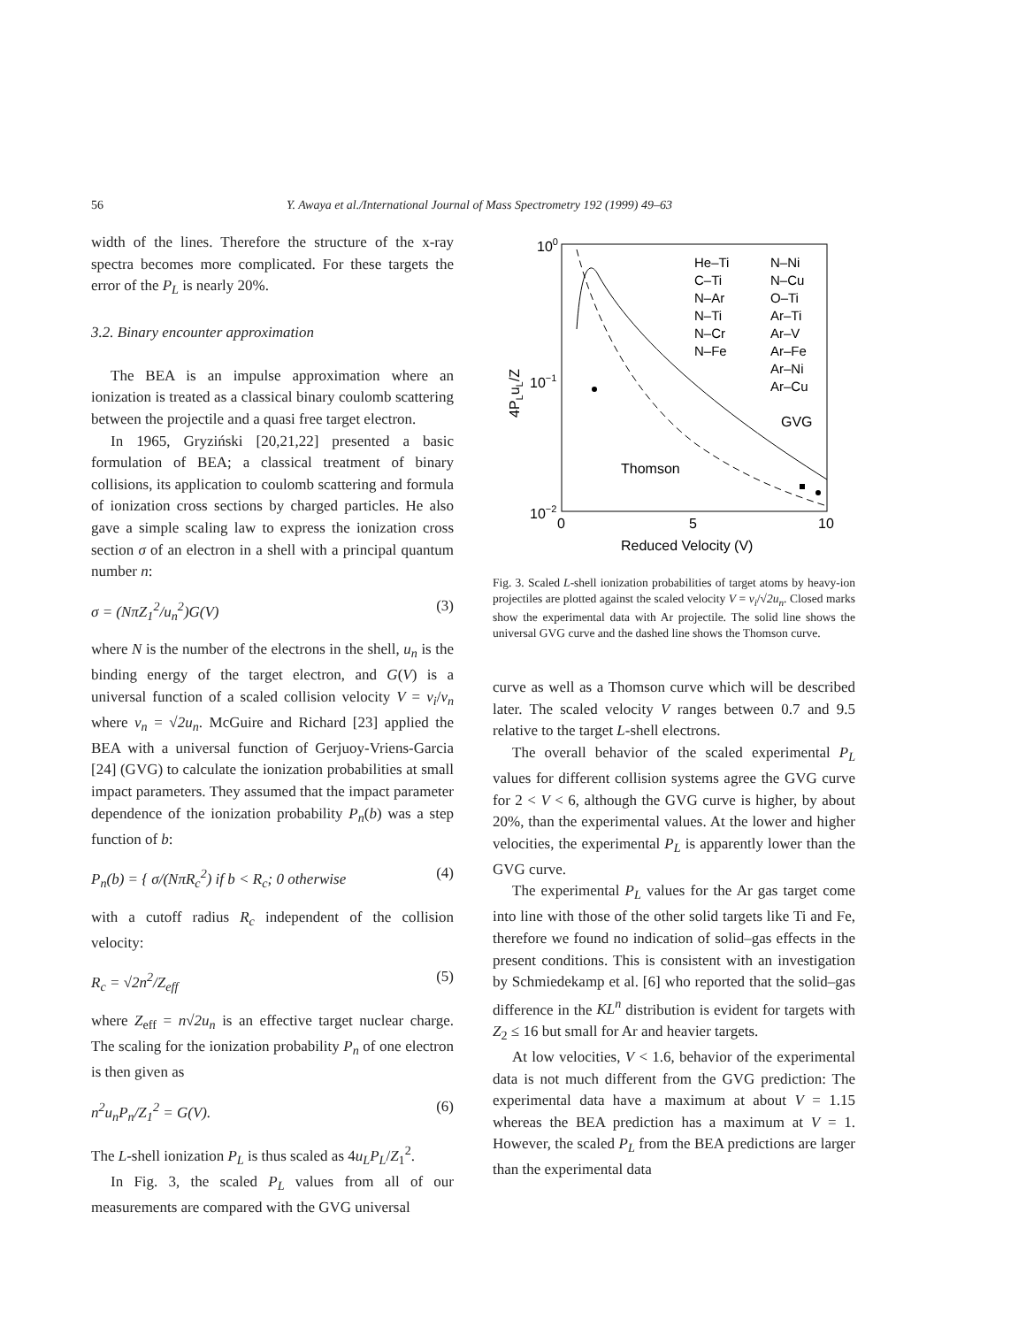56 Y. Awaya et al./International Journal of Mass Spectrometry 192 (1999) 49–63
width of the lines. Therefore the structure of the x-ray spectra becomes more complicated. For these targets the error of the P<sub>L</sub> is nearly 20%.
3.2. Binary encounter approximation
The BEA is an impulse approximation where an ionization is treated as a classical binary coulomb scattering between the projectile and a quasi free target electron.
In 1965, Gryziński [20,21,22] presented a basic formulation of BEA; a classical treatment of binary collisions, its application to coulomb scattering and formula of ionization cross sections by charged particles. He also gave a simple scaling law to express the ionization cross section σ of an electron in a shell with a principal quantum number n:
σ = (NπZ<sub>1</sub><sup>2</sup>/u<sub>n</sub><sup>2</sup>)G(V) (3)
where N is the number of the electrons in the shell, u<sub>n</sub> is the binding energy of the target electron, and G(V) is a universal function of a scaled collision velocity V = v<sub>i</sub>/v<sub>n</sub> where v<sub>n</sub> = √2u<sub>n</sub>. McGuire and Richard [23] applied the BEA with a universal function of Gerjuoy-Vriens-Garcia [24] (GVG) to calculate the ionization probabilities at small impact parameters. They assumed that the impact parameter dependence of the ionization probability P<sub>n</sub>(b) was a step function of b:
P<sub>n</sub>(b) = { σ/(NπR<sub>c</sub><sup>2</sup>) if b < R<sub>c</sub>; 0 otherwise (4)
with a cutoff radius R<sub>c</sub> independent of the collision velocity:
R<sub>c</sub> = √2n<sup>2</sup>/Z<sub>eff</sub> (5)
where Z<sub>eff</sub> = n√2u<sub>n</sub> is an effective target nuclear charge. The scaling for the ionization probability P<sub>n</sub> of one electron is then given as
n<sup>2</sup>u<sub>n</sub>P<sub>n</sub>/Z<sub>1</sub><sup>2</sup> = G(V). (6)
The L-shell ionization P<sub>L</sub> is thus scaled as 4u<sub>L</sub>P<sub>L</sub>/Z<sub>1</sub><sup>2</sup>.
In Fig. 3, the scaled P<sub>L</sub> values from all of our measurements are compared with the GVG universal
100
10−1
10−2
0
5
10
Reduced Velocity (V)
4PLuL/Z
He–Ti
C–Ti
N–Ar
N–Ti
N–Cr
N–Fe
N–Ni
N–Cu
O–Ti
Ar–Ti
Ar–V
Ar–Fe
Ar–Ni
Ar–Cu
GVG
Thomson
Fig. 3. Scaled L-shell ionization probabilities of target atoms by heavy-ion projectiles are plotted against the scaled velocity V = v<sub>i</sub>/√2u<sub>n</sub>. Closed marks show the experimental data with Ar projectile. The solid line shows the universal GVG curve and the dashed line shows the Thomson curve.
curve as well as a Thomson curve which will be described later. The scaled velocity V ranges between 0.7 and 9.5 relative to the target L-shell electrons.
The overall behavior of the scaled experimental P<sub>L</sub> values for different collision systems agree the GVG curve for 2 < V < 6, although the GVG curve is higher, by about 20%, than the experimental values. At the lower and higher velocities, the experimental P<sub>L</sub> is apparently lower than the GVG curve.
The experimental P<sub>L</sub> values for the Ar gas target come into line with those of the other solid targets like Ti and Fe, therefore we found no indication of solid–gas effects in the present conditions. This is consistent with an investigation by Schmiedekamp et al. [6] who reported that the solid–gas difference in the KL<sup>n</sup> distribution is evident for targets with Z<sub>2</sub> ≤ 16 but small for Ar and heavier targets.
At low velocities, V < 1.6, behavior of the experimental data is not much different from the GVG prediction: The experimental data have a maximum at about V = 1.15 whereas the BEA prediction has a maximum at V = 1. However, the scaled P<sub>L</sub> from the BEA predictions are larger than the experimental data